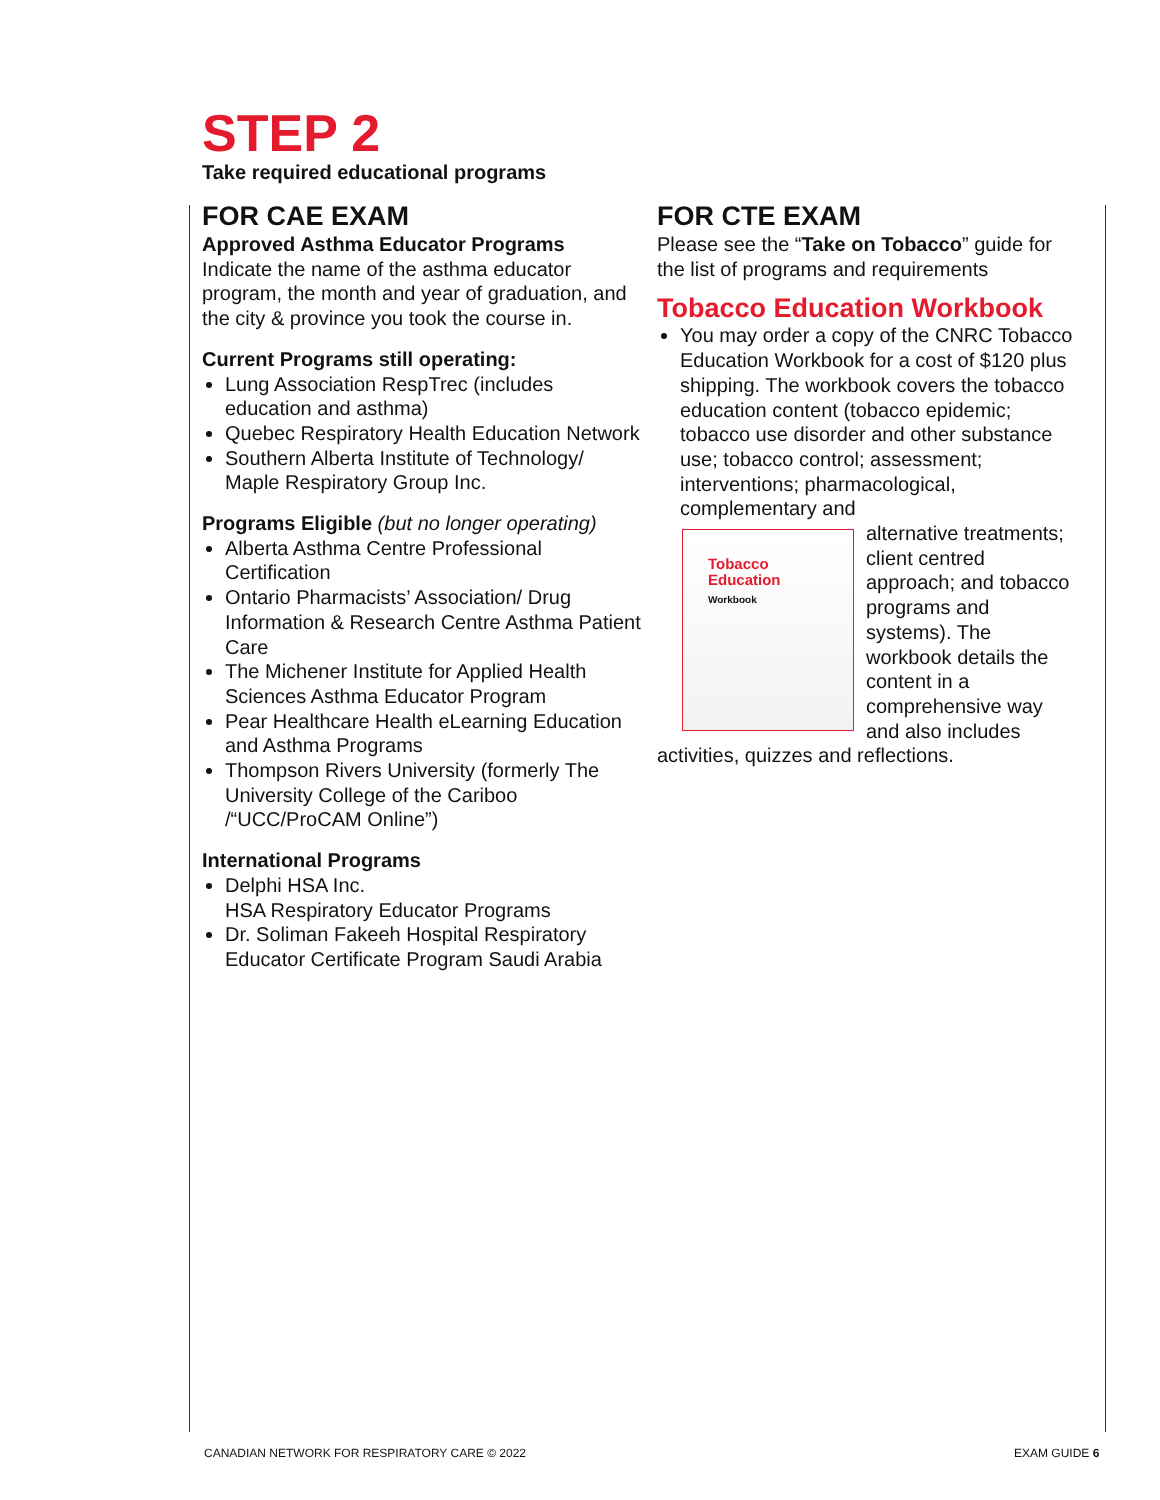STEP 2
Take required educational programs
FOR CAE EXAM
Approved Asthma Educator Programs
Indicate the name of the asthma educator program, the month and year of graduation, and the city & province you took the course in.
Current Programs still operating:
Lung Association RespTrec (includes education and asthma)
Quebec Respiratory Health Education Network
Southern Alberta Institute of Technology/ Maple Respiratory Group Inc.
Programs Eligible (but no longer operating)
Alberta Asthma Centre Professional Certification
Ontario Pharmacists’ Association/ Drug Information & Research Centre Asthma Patient Care
The Michener Institute for Applied Health Sciences Asthma Educator Program
Pear Healthcare Health eLearning Education and Asthma Programs
Thompson Rivers University (formerly The University College of the Cariboo /“UCC/ProCAM Online”)
International Programs
Delphi HSA Inc.
HSA Respiratory Educator Programs
Dr. Soliman Fakeeh Hospital Respiratory Educator Certificate Program Saudi Arabia
FOR CTE EXAM
Please see the “Take on Tobacco” guide for the list of programs and requirements
Tobacco Education Workbook
You may order a copy of the CNRC Tobacco Education Workbook for a cost of $120 plus shipping. The workbook covers the tobacco education content (tobacco epidemic; tobacco use disorder and other substance use; tobacco control; assessment; interventions; pharmacological, complementary and
Tobacco
Education
Workbook
alternative treatments; client centred approach; and tobacco programs and systems). The workbook details the content in a comprehensive way and also includes activities, quizzes and reflections.
CANADIAN NETWORK FOR RESPIRATORY CARE © 2022
EXAM GUIDE 6